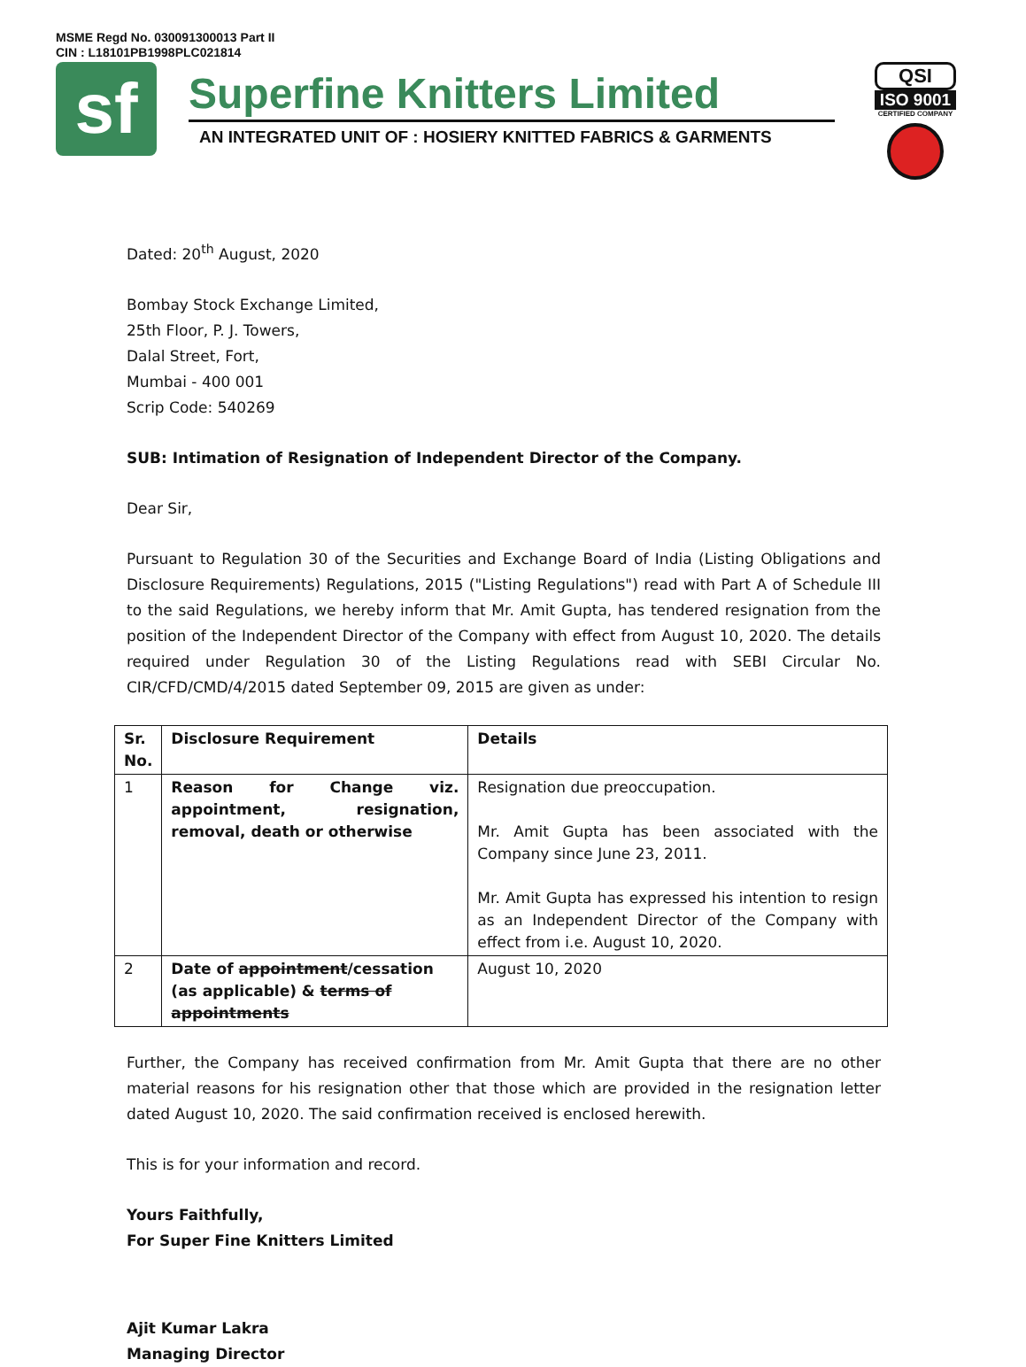MSME Regd No. 030091300013 Part II
CIN : L18101PB1998PLC021814
sf
Superfine Knitters Limited
AN INTEGRATED UNIT OF : HOSIERY KNITTED FABRICS & GARMENTS
QSI
ISO 9001
CERTIFIED COMPANY
Dated: 20<sup>th</sup> August, 2020
Bombay Stock Exchange Limited,
25th Floor, P. J. Towers,
Dalal Street, Fort,
Mumbai - 400 001
Scrip Code: 540269
SUB: Intimation of Resignation of Independent Director of the Company.
Dear Sir,
Pursuant to Regulation 30 of the Securities and Exchange Board of India (Listing Obligations and Disclosure Requirements) Regulations, 2015 ("Listing Regulations") read with Part A of Schedule III to the said Regulations, we hereby inform that Mr. Amit Gupta, has tendered resignation from the position of the Independent Director of the Company with effect from August 10, 2020. The details required under Regulation 30 of the Listing Regulations read with SEBI Circular No. CIR/CFD/CMD/4/2015 dated September 09, 2015 are given as under:
| Sr. No. | Disclosure Requirement | Details |
| --- | --- | --- |
| 1 | Reason for Change viz. appointment, resignation, removal, death or otherwise | Resignation due preoccupation. Mr. Amit Gupta has been associated with the Company since June 23, 2011. Mr. Amit Gupta has expressed his intention to resign as an Independent Director of the Company with effect from i.e. August 10, 2020. |
| 2 | Date of appointment /cessation (as applicable) & terms of appointments | August 10, 2020 |
Further, the Company has received confirmation from Mr. Amit Gupta that there are no other material reasons for his resignation other that those which are provided in the resignation letter dated August 10, 2020. The said confirmation received is enclosed herewith.
This is for your information and record.
Yours Faithfully,
For Super Fine Knitters Limited
Ajit Kumar Lakra
Managing Director